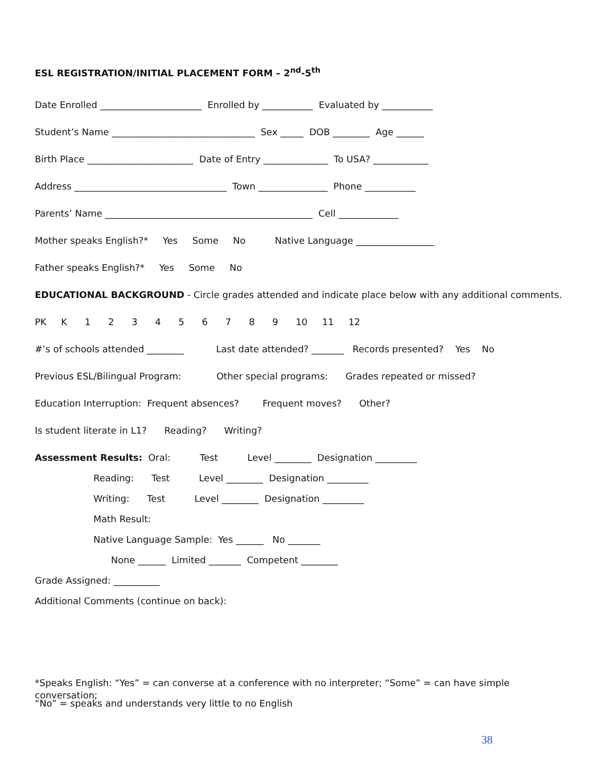ESL REGISTRATION/INITIAL PLACEMENT FORM – 2<sup>nd</sup>-5<sup>th</sup>
Date Enrolled ______________________ Enrolled by ___________ Evaluated by ___________
Student’s Name _______________________________ Sex _____ DOB ________ Age ______
Birth Place _______________________ Date of Entry ______________ To USA? ____________
Address _________________________________ Town _______________ Phone ___________
Parents’ Name _____________________________________________ Cell _____________
Mother speaks English?* Yes Some No Native Language _________________
Father speaks English?* Yes Some No
EDUCATIONAL BACKGROUND - Circle grades attended and indicate place below with any additional comments.
PK K 1 2 3 4 5 6 7 8 9 10 11 12
#’s of schools attended ________ Last date attended? _______ Records presented? Yes No
Previous ESL/Bilingual Program: Other special programs: Grades repeated or missed?
Education Interruption: Frequent absences? Frequent moves? Other?
Is student literate in L1? Reading? Writing?
Assessment Results: Oral: Test Level ________ Designation _________
Reading: Test Level ________ Designation _________
Writing: Test Level ________ Designation _________
Math Result:
Native Language Sample: Yes ______ No _______
None ______ Limited _______ Competent ________
Grade Assigned: __________
Additional Comments (continue on back):
*Speaks English: “Yes” = can converse at a conference with no interpreter; “Some” = can have simple conversation;
“No” = speaks and understands very little to no English
38